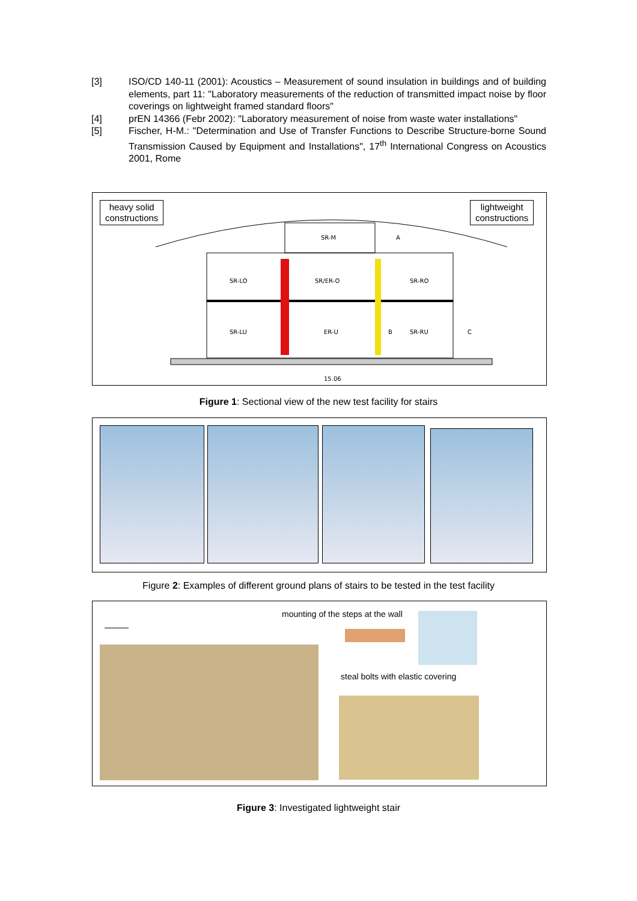[3] ISO/CD 140-11 (2001): Acoustics – Measurement of sound insulation in buildings and of building elements, part 11: "Laboratory measurements of the reduction of transmitted impact noise by floor coverings on lightweight framed standard floors"
[4] prEN 14366 (Febr 2002): "Laboratory measurement of noise from waste water installations"
[5] Fischer, H-M.: "Determination and Use of Transfer Functions to Describe Structure-borne Sound Transmission Caused by Equipment and Installations", 17<sup>th</sup> International Congress on Acoustics 2001, Rome
heavy solid
constructions
lightweight
constructions
SR-M
SR-LO
SR/ER-O
SR-RO
SR-LU
ER-U
SR-RU
A
B
C
15.06
Figure 1: Sectional view of the new test facility for stairs
Figure 2: Examples of different ground plans of stairs to be tested in the test facility
mounting of the steps at the wall
steal bolts with elastic covering
Figure 3: Investigated lightweight stair